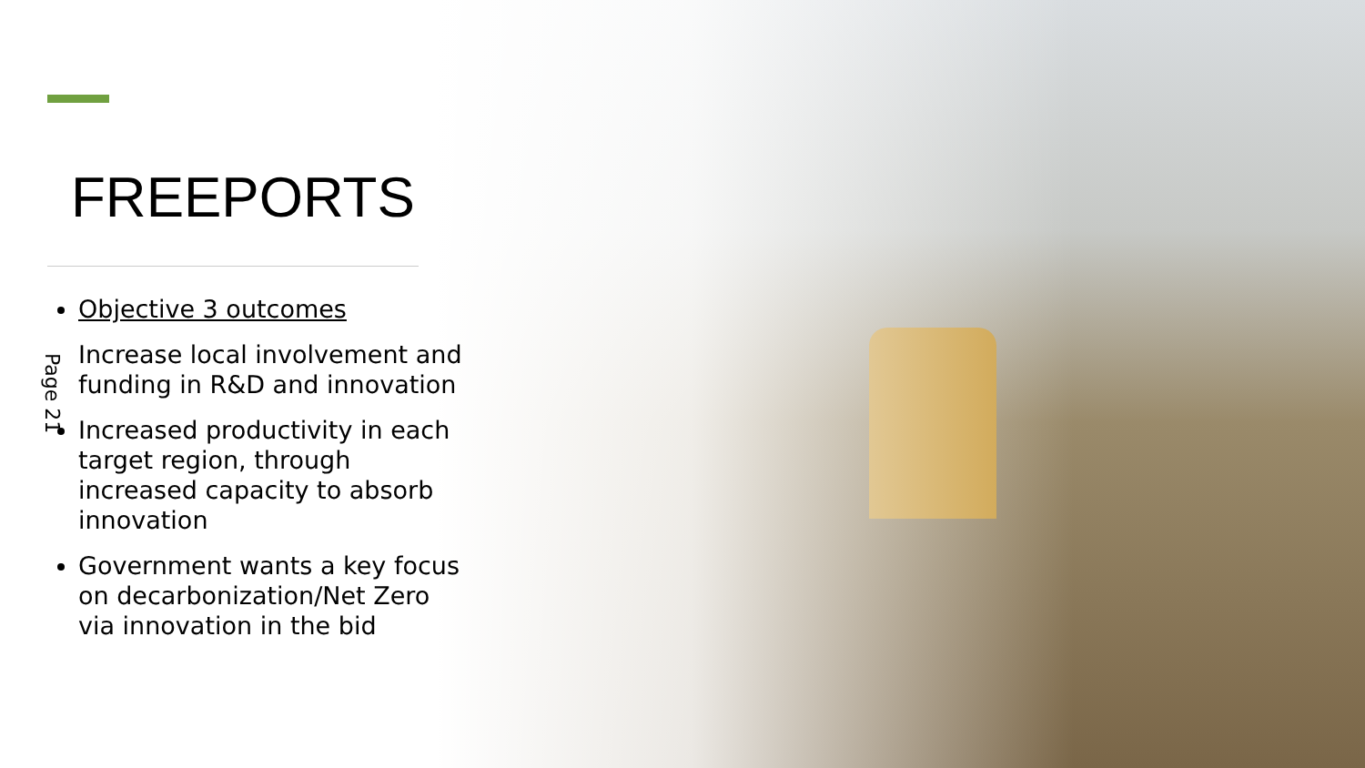FREEPORTS
Objective 3 outcomes
Increase local involvement and funding in R&D and innovation
Increased productivity in each target region, through increased capacity to absorb innovation
Government wants a key focus on decarbonization/Net Zero via innovation in the bid
Page 21